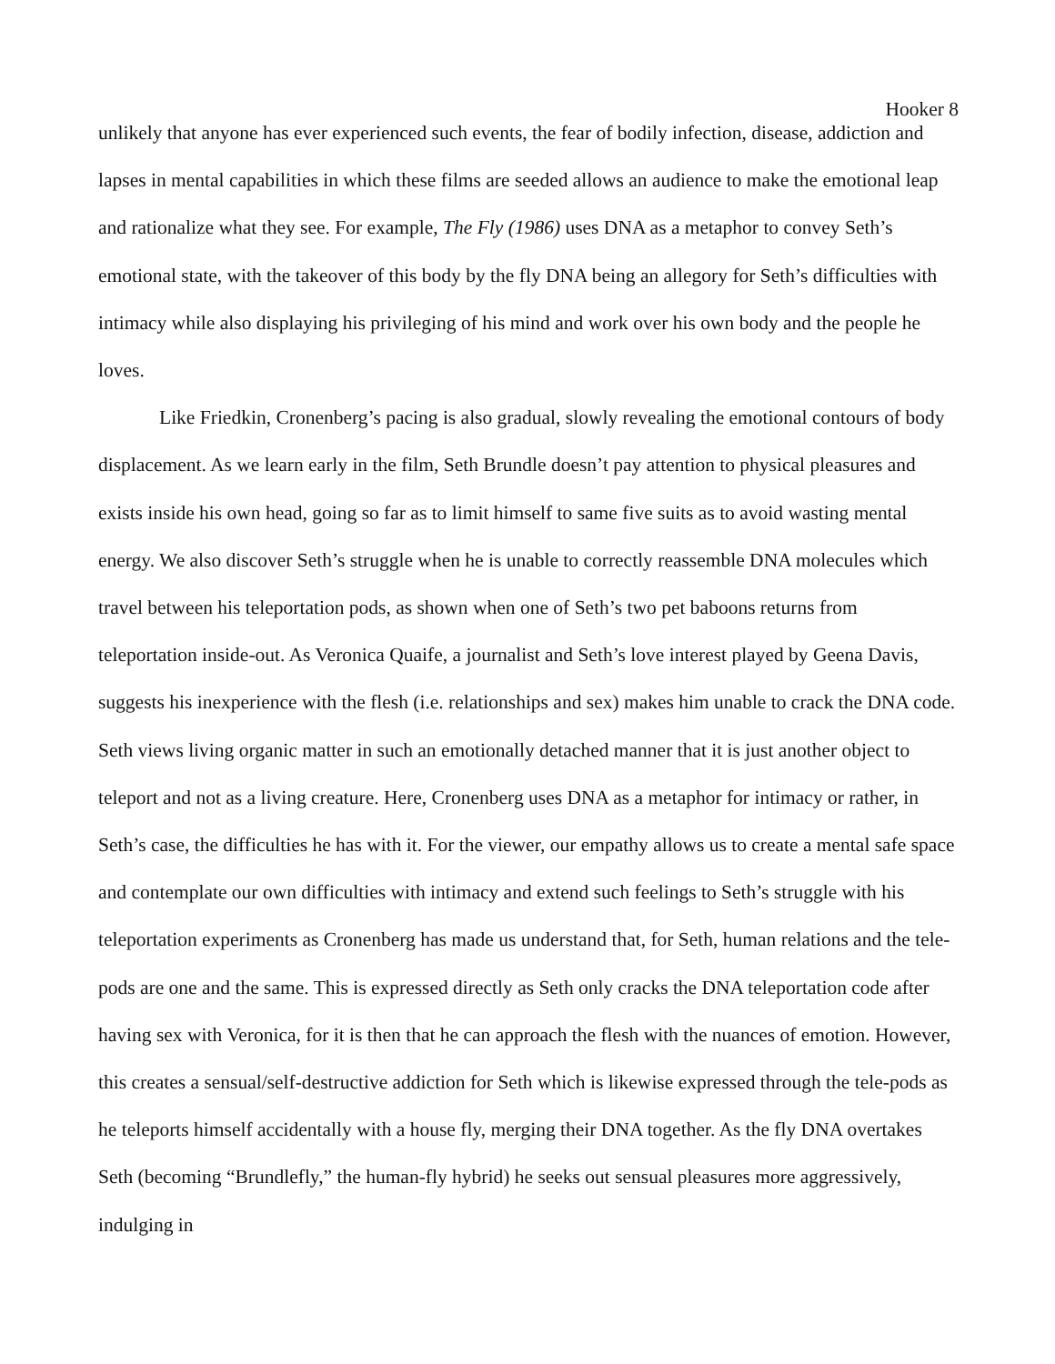Hooker 8
unlikely that anyone has ever experienced such events, the fear of bodily infection, disease, addiction and lapses in mental capabilities in which these films are seeded allows an audience to make the emotional leap and rationalize what they see. For example, The Fly (1986) uses DNA as a metaphor to convey Seth’s emotional state, with the takeover of this body by the fly DNA being an allegory for Seth’s difficulties with intimacy while also displaying his privileging of his mind and work over his own body and the people he loves.
Like Friedkin, Cronenberg’s pacing is also gradual, slowly revealing the emotional contours of body displacement. As we learn early in the film, Seth Brundle doesn’t pay attention to physical pleasures and exists inside his own head, going so far as to limit himself to same five suits as to avoid wasting mental energy. We also discover Seth’s struggle when he is unable to correctly reassemble DNA molecules which travel between his teleportation pods, as shown when one of Seth’s two pet baboons returns from teleportation inside-out. As Veronica Quaife, a journalist and Seth’s love interest played by Geena Davis, suggests his inexperience with the flesh (i.e. relationships and sex) makes him unable to crack the DNA code. Seth views living organic matter in such an emotionally detached manner that it is just another object to teleport and not as a living creature. Here, Cronenberg uses DNA as a metaphor for intimacy or rather, in Seth’s case, the difficulties he has with it. For the viewer, our empathy allows us to create a mental safe space and contemplate our own difficulties with intimacy and extend such feelings to Seth’s struggle with his teleportation experiments as Cronenberg has made us understand that, for Seth, human relations and the tele-pods are one and the same. This is expressed directly as Seth only cracks the DNA teleportation code after having sex with Veronica, for it is then that he can approach the flesh with the nuances of emotion. However, this creates a sensual/self-destructive addiction for Seth which is likewise expressed through the tele-pods as he teleports himself accidentally with a house fly, merging their DNA together. As the fly DNA overtakes Seth (becoming “Brundlefly,” the human-fly hybrid) he seeks out sensual pleasures more aggressively, indulging in